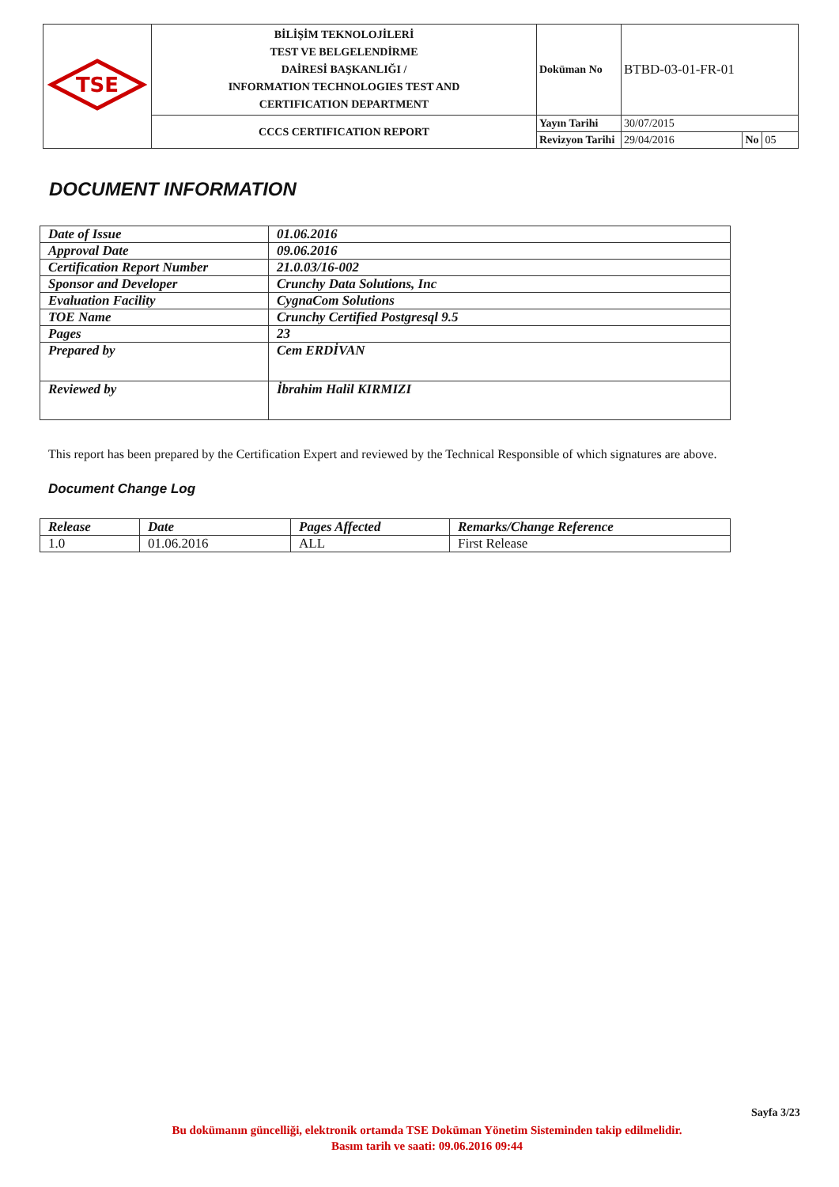| TSE | BİLİŞİM TEKNOLOJİLERİ TEST VE BELGELENDİRME DAİRESİ BAŞKANLIĞI / INFORMATION TECHNOLOGIES TEST AND CERTIFICATION DEPARTMENT | Doküman No | BTBD-03-01-FR-01 | | |
| | CCCS CERTIFICATION REPORT | Yayın Tarihi | 30/07/2015 | | |
| | | Revizyon Tarihi | 29/04/2016 | No | 05 |
DOCUMENT INFORMATION
| Date of Issue | 01.06.2016 |
| Approval Date | 09.06.2016 |
| Certification Report Number | 21.0.03/16-002 |
| Sponsor and Developer | Crunchy Data Solutions, Inc |
| Evaluation Facility | CygnaCom Solutions |
| TOE Name | Crunchy Certified Postgresql 9.5 |
| Pages | 23 |
| Prepared by | Cem ERDİVAN |
| Reviewed by | İbrahim Halil KIRMIZI |
This report has been prepared by the Certification Expert and reviewed by the Technical Responsible of which signatures are above.
Document Change Log
| Release | Date | Pages Affected | Remarks/Change Reference |
| --- | --- | --- | --- |
| 1.0 | 01.06.2016 | ALL | First Release |
Sayfa 3/23
Bu dokümanın güncelliği, elektronik ortamda TSE Doküman Yönetim Sisteminden takip edilmelidir.
Basım tarih ve saati: 09.06.2016 09:44